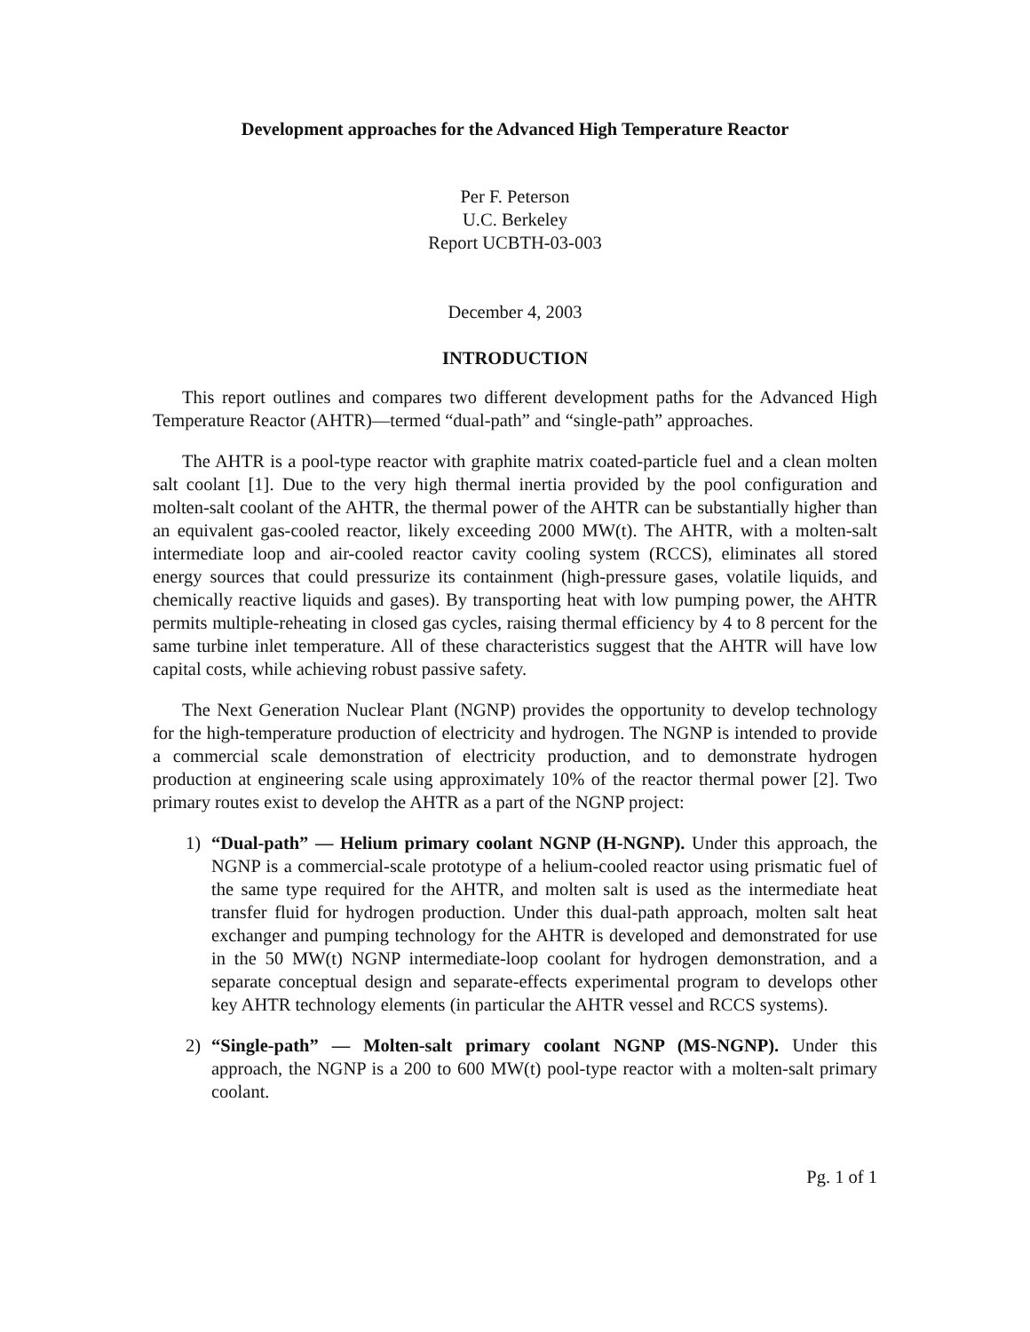Development approaches for the Advanced High Temperature Reactor
Per F. Peterson
U.C. Berkeley
Report UCBTH-03-003
December 4, 2003
INTRODUCTION
This report outlines and compares two different development paths for the Advanced High Temperature Reactor (AHTR)—termed “dual-path” and “single-path” approaches.
The AHTR is a pool-type reactor with graphite matrix coated-particle fuel and a clean molten salt coolant [1]. Due to the very high thermal inertia provided by the pool configuration and molten-salt coolant of the AHTR, the thermal power of the AHTR can be substantially higher than an equivalent gas-cooled reactor, likely exceeding 2000 MW(t). The AHTR, with a molten-salt intermediate loop and air-cooled reactor cavity cooling system (RCCS), eliminates all stored energy sources that could pressurize its containment (high-pressure gases, volatile liquids, and chemically reactive liquids and gases). By transporting heat with low pumping power, the AHTR permits multiple-reheating in closed gas cycles, raising thermal efficiency by 4 to 8 percent for the same turbine inlet temperature. All of these characteristics suggest that the AHTR will have low capital costs, while achieving robust passive safety.
The Next Generation Nuclear Plant (NGNP) provides the opportunity to develop technology for the high-temperature production of electricity and hydrogen. The NGNP is intended to provide a commercial scale demonstration of electricity production, and to demonstrate hydrogen production at engineering scale using approximately 10% of the reactor thermal power [2]. Two primary routes exist to develop the AHTR as a part of the NGNP project:
1) “Dual-path” — Helium primary coolant NGNP (H-NGNP). Under this approach, the NGNP is a commercial-scale prototype of a helium-cooled reactor using prismatic fuel of the same type required for the AHTR, and molten salt is used as the intermediate heat transfer fluid for hydrogen production. Under this dual-path approach, molten salt heat exchanger and pumping technology for the AHTR is developed and demonstrated for use in the 50 MW(t) NGNP intermediate-loop coolant for hydrogen demonstration, and a separate conceptual design and separate-effects experimental program to develops other key AHTR technology elements (in particular the AHTR vessel and RCCS systems).
2) “Single-path” — Molten-salt primary coolant NGNP (MS-NGNP). Under this approach, the NGNP is a 200 to 600 MW(t) pool-type reactor with a molten-salt primary coolant.
Pg. 1 of 1